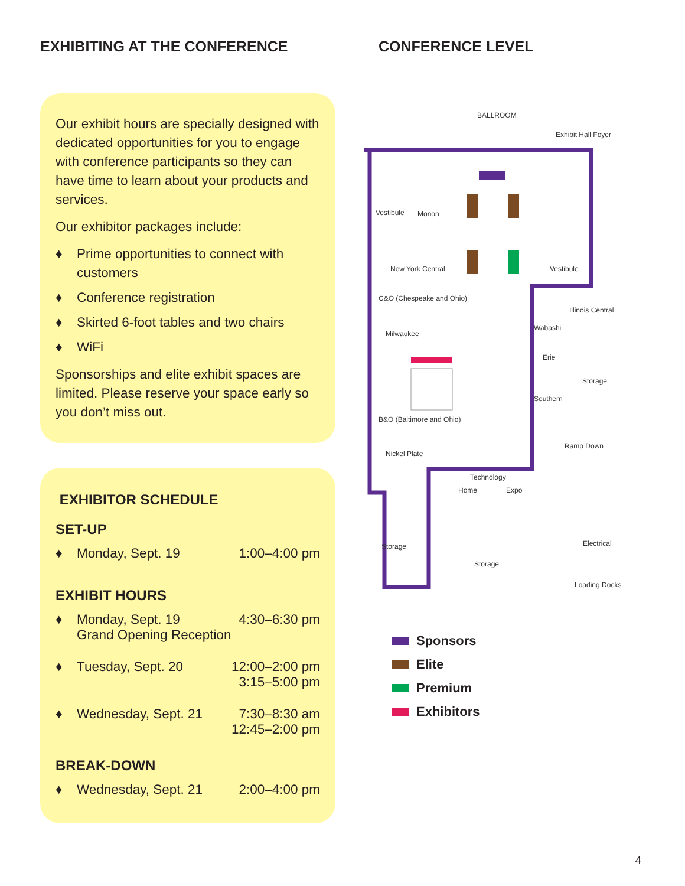EXHIBITING AT THE CONFERENCE
Our exhibit hours are specially designed with dedicated opportunities for you to engage with conference participants so they can have time to learn about your products and services.
Our exhibitor packages include:
♦ Prime opportunities to connect with customers
♦ Conference registration
♦ Skirted 6-foot tables and two chairs
♦ WiFi
Sponsorships and elite exhibit spaces are limited. Please reserve your space early so you don’t miss out.
EXHIBITOR SCHEDULE
SET-UP
| ♦ | Monday, Sept. 19 | 1:00–4:00 pm |
EXHIBIT HOURS
| ♦ | Monday, Sept. 19 Grand Opening Reception | 4:30–6:30 pm |
| ♦ | Tuesday, Sept. 20 | 12:00–2:00 pm 3:15–5:00 pm |
| ♦ | Wednesday, Sept. 21 | 7:30–8:30 am 12:45–2:00 pm |
BREAK-DOWN
| ♦ | Wednesday, Sept. 21 | 2:00–4:00 pm |
CONFERENCE LEVEL
BALLROOM
Exhibit Hall Foyer
Vestibule
Monon
New York Central
C&O (Chespeake and Ohio)
Milwaukee
B&O (Baltimore and Ohio)
Nickel Plate
Technology
Home
Expo
Vestibule
Illinois Central
Wabashi
Erie
Storage
Southern
Ramp Down
Storage
Storage
Electrical
Loading Docks
Sponsors
Elite
Premium
Exhibitors
4